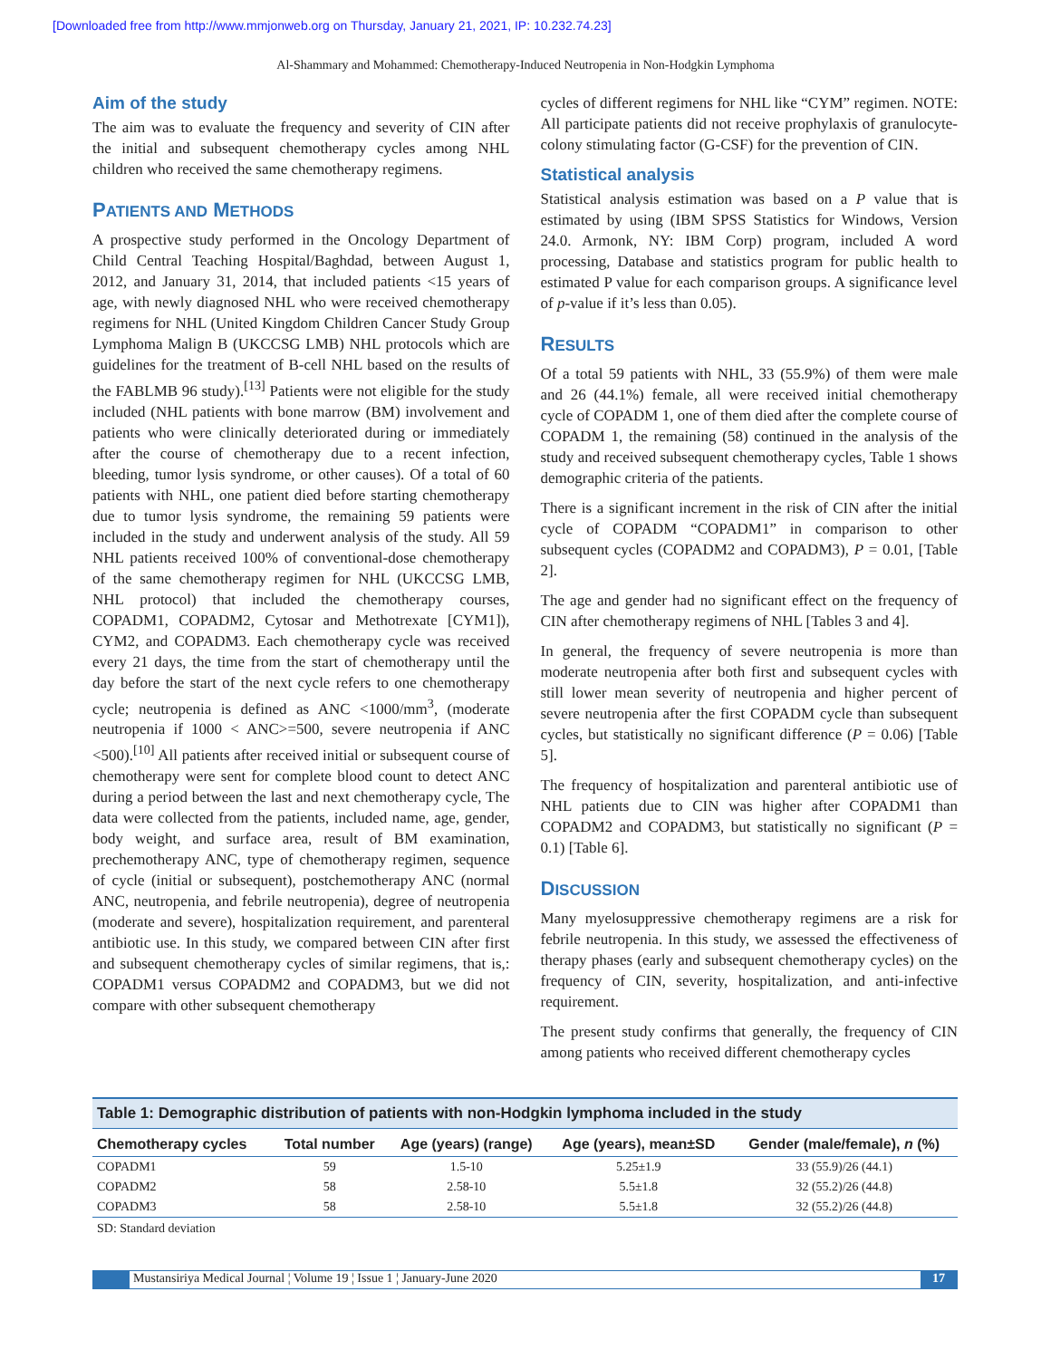[Downloaded free from http://www.mmjonweb.org on Thursday, January 21, 2021, IP: 10.232.74.23]
Al-Shammary and Mohammed: Chemotherapy-Induced Neutropenia in Non-Hodgkin Lymphoma
Aim of the study
The aim was to evaluate the frequency and severity of CIN after the initial and subsequent chemotherapy cycles among NHL children who received the same chemotherapy regimens.
PATIENTS AND METHODS
A prospective study performed in the Oncology Department of Child Central Teaching Hospital/Baghdad, between August 1, 2012, and January 31, 2014, that included patients <15 years of age, with newly diagnosed NHL who were received chemotherapy regimens for NHL (United Kingdom Children Cancer Study Group Lymphoma Malign B (UKCCSG LMB) NHL protocols which are guidelines for the treatment of B-cell NHL based on the results of the FABLMB 96 study).<sup>[13]</sup> Patients were not eligible for the study included (NHL patients with bone marrow (BM) involvement and patients who were clinically deteriorated during or immediately after the course of chemotherapy due to a recent infection, bleeding, tumor lysis syndrome, or other causes). Of a total of 60 patients with NHL, one patient died before starting chemotherapy due to tumor lysis syndrome, the remaining 59 patients were included in the study and underwent analysis of the study. All 59 NHL patients received 100% of conventional-dose chemotherapy of the same chemotherapy regimen for NHL (UKCCSG LMB, NHL protocol) that included the chemotherapy courses, COPADM1, COPADM2, Cytosar and Methotrexate [CYM1]), CYM2, and COPADM3. Each chemotherapy cycle was received every 21 days, the time from the start of chemotherapy until the day before the start of the next cycle refers to one chemotherapy cycle; neutropenia is defined as ANC <1000/mm<sup>3</sup>, (moderate neutropenia if 1000 < ANC>=500, severe neutropenia if ANC <500).<sup>[10]</sup> All patients after received initial or subsequent course of chemotherapy were sent for complete blood count to detect ANC during a period between the last and next chemotherapy cycle, The data were collected from the patients, included name, age, gender, body weight, and surface area, result of BM examination, prechemotherapy ANC, type of chemotherapy regimen, sequence of cycle (initial or subsequent), postchemotherapy ANC (normal ANC, neutropenia, and febrile neutropenia), degree of neutropenia (moderate and severe), hospitalization requirement, and parenteral antibiotic use. In this study, we compared between CIN after first and subsequent chemotherapy cycles of similar regimens, that is,: COPADM1 versus COPADM2 and COPADM3, but we did not compare with other subsequent chemotherapy
cycles of different regimens for NHL like “CYM” regimen. NOTE: All participate patients did not receive prophylaxis of granulocyte-colony stimulating factor (G-CSF) for the prevention of CIN.
Statistical analysis
Statistical analysis estimation was based on a P value that is estimated by using (IBM SPSS Statistics for Windows, Version 24.0. Armonk, NY: IBM Corp) program, included A word processing, Database and statistics program for public health to estimated P value for each comparison groups. A significance level of p-value if it’s less than 0.05).
RESULTS
Of a total 59 patients with NHL, 33 (55.9%) of them were male and 26 (44.1%) female, all were received initial chemotherapy cycle of COPADM 1, one of them died after the complete course of COPADM 1, the remaining (58) continued in the analysis of the study and received subsequent chemotherapy cycles, Table 1 shows demographic criteria of the patients.
There is a significant increment in the risk of CIN after the initial cycle of COPADM “COPADM1” in comparison to other subsequent cycles (COPADM2 and COPADM3), P = 0.01, [Table 2].
The age and gender had no significant effect on the frequency of CIN after chemotherapy regimens of NHL [Tables 3 and 4].
In general, the frequency of severe neutropenia is more than moderate neutropenia after both first and subsequent cycles with still lower mean severity of neutropenia and higher percent of severe neutropenia after the first COPADM cycle than subsequent cycles, but statistically no significant difference (P = 0.06) [Table 5].
The frequency of hospitalization and parenteral antibiotic use of NHL patients due to CIN was higher after COPADM1 than COPADM2 and COPADM3, but statistically no significant (P = 0.1) [Table 6].
DISCUSSION
Many myelosuppressive chemotherapy regimens are a risk for febrile neutropenia. In this study, we assessed the effectiveness of therapy phases (early and subsequent chemotherapy cycles) on the frequency of CIN, severity, hospitalization, and anti-infective requirement.
The present study confirms that generally, the frequency of CIN among patients who received different chemotherapy cycles
Table 1: Demographic distribution of patients with non-Hodgkin lymphoma included in the study
| Chemotherapy cycles | Total number | Age (years) (range) | Age (years), mean±SD | Gender (male/female), n (%) |
| --- | --- | --- | --- | --- |
| COPADM1 | 59 | 1.5-10 | 5.25±1.9 | 33 (55.9)/26 (44.1) |
| COPADM2 | 58 | 2.58-10 | 5.5±1.8 | 32 (55.2)/26 (44.8) |
| COPADM3 | 58 | 2.58-10 | 5.5±1.8 | 32 (55.2)/26 (44.8) |
SD: Standard deviation
Mustansiriya Medical Journal ¦ Volume 19 ¦ Issue 1 ¦ January-June 2020
17